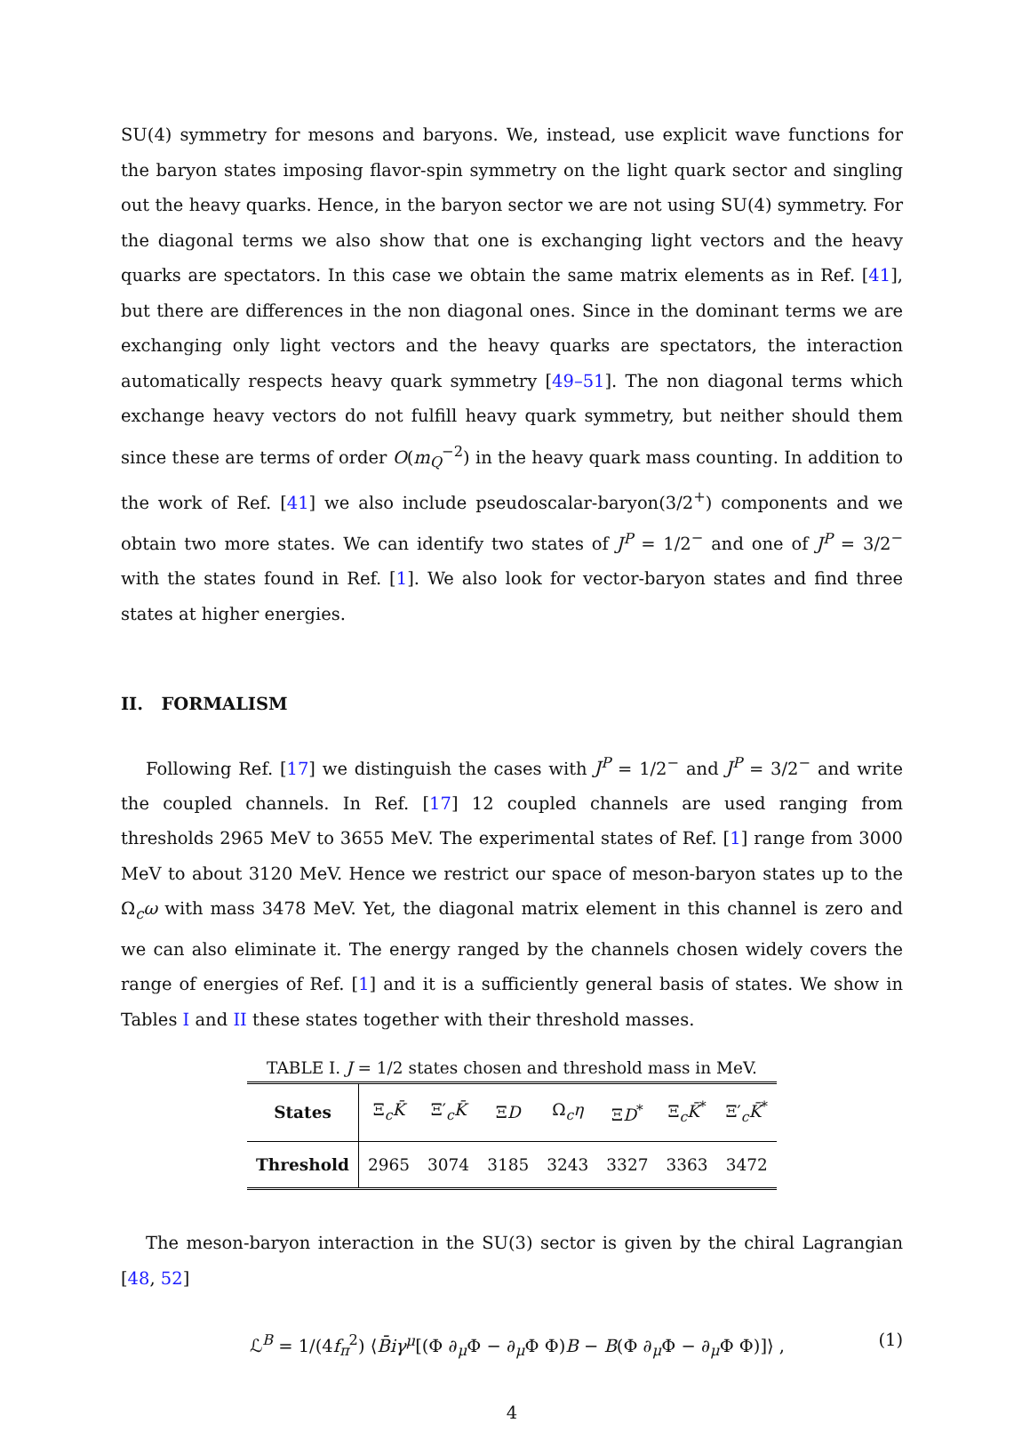SU(4) symmetry for mesons and baryons. We, instead, use explicit wave functions for the baryon states imposing flavor-spin symmetry on the light quark sector and singling out the heavy quarks. Hence, in the baryon sector we are not using SU(4) symmetry. For the diagonal terms we also show that one is exchanging light vectors and the heavy quarks are spectators. In this case we obtain the same matrix elements as in Ref. [41], but there are differences in the non diagonal ones. Since in the dominant terms we are exchanging only light vectors and the heavy quarks are spectators, the interaction automatically respects heavy quark symmetry [49–51]. The non diagonal terms which exchange heavy vectors do not fulfill heavy quark symmetry, but neither should them since these are terms of order O(m<sub>Q</sub><sup>−2</sup>) in the heavy quark mass counting. In addition to the work of Ref. [41] we also include pseudoscalar-baryon(3/2<sup>+</sup>) components and we obtain two more states. We can identify two states of J<sup>P</sup> = 1/2<sup>−</sup> and one of J<sup>P</sup> = 3/2<sup>−</sup> with the states found in Ref. [1]. We also look for vector-baryon states and find three states at higher energies.
II. FORMALISM
Following Ref. [17] we distinguish the cases with J<sup>P</sup> = 1/2<sup>−</sup> and J<sup>P</sup> = 3/2<sup>−</sup> and write the coupled channels. In Ref. [17] 12 coupled channels are used ranging from thresholds 2965 MeV to 3655 MeV. The experimental states of Ref. [1] range from 3000 MeV to about 3120 MeV. Hence we restrict our space of meson-baryon states up to the Ω<sub>c</sub>ω with mass 3478 MeV. Yet, the diagonal matrix element in this channel is zero and we can also eliminate it. The energy ranged by the channels chosen widely covers the range of energies of Ref. [1] and it is a sufficiently general basis of states. We show in Tables I and II these states together with their threshold masses.
TABLE I. J = 1/2 states chosen and threshold mass in MeV.
| States | Ξ<sub>c</sub> K̄ | Ξ′<sub>c</sub> K̄ | Ξ D | Ω<sub>c</sub> η | Ξ D<sup>*</sup> | Ξ<sub>c</sub> K̄<sup>*</sup> | Ξ′<sub>c</sub> K̄<sup>*</sup> |
| Threshold | 2965 | 3074 | 3185 | 3243 | 3327 | 3363 | 3472 |
The meson-baryon interaction in the SU(3) sector is given by the chiral Lagrangian [48, 52]
ℒ<sup>B</sup> = 1/(4f<sub>π</sub><sup>2</sup>) ⟨B̄iγ<sup>μ</sup>[(Φ ∂<sub>μ</sub>Φ − ∂<sub>μ</sub>Φ Φ)B − B(Φ ∂<sub>μ</sub>Φ − ∂<sub>μ</sub>Φ Φ)]⟩ , (1)
4